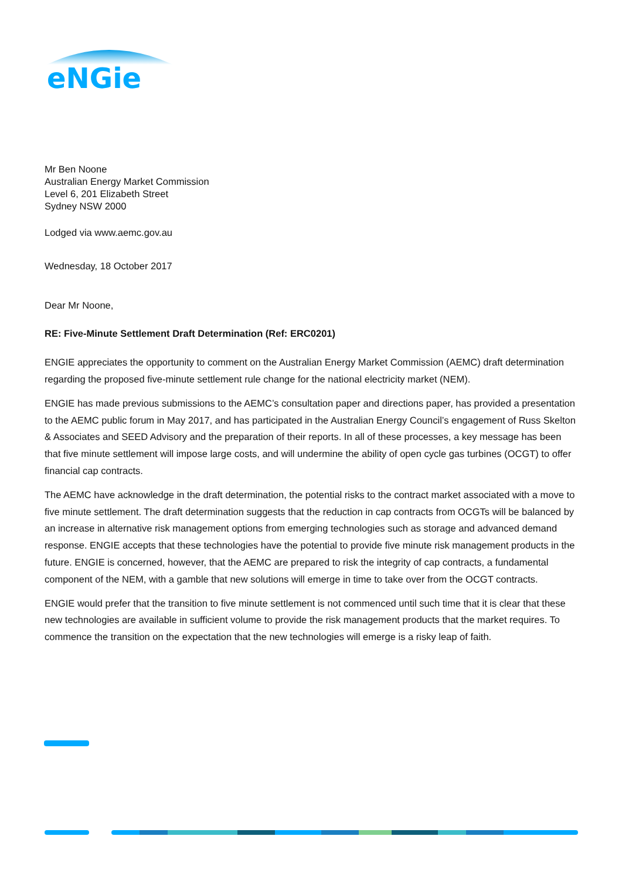eNGie
Mr Ben Noone
Australian Energy Market Commission
Level 6, 201 Elizabeth Street
Sydney NSW 2000
Lodged via www.aemc.gov.au
Wednesday, 18 October 2017
Dear Mr Noone,
RE: Five-Minute Settlement Draft Determination (Ref: ERC0201)
ENGIE appreciates the opportunity to comment on the Australian Energy Market Commission (AEMC) draft determination regarding the proposed five-minute settlement rule change for the national electricity market (NEM).
ENGIE has made previous submissions to the AEMC’s consultation paper and directions paper, has provided a presentation to the AEMC public forum in May 2017, and has participated in the Australian Energy Council’s engagement of Russ Skelton & Associates and SEED Advisory and the preparation of their reports. In all of these processes, a key message has been that five minute settlement will impose large costs, and will undermine the ability of open cycle gas turbines (OCGT) to offer financial cap contracts.
The AEMC have acknowledge in the draft determination, the potential risks to the contract market associated with a move to five minute settlement. The draft determination suggests that the reduction in cap contracts from OCGTs will be balanced by an increase in alternative risk management options from emerging technologies such as storage and advanced demand response. ENGIE accepts that these technologies have the potential to provide five minute risk management products in the future. ENGIE is concerned, however, that the AEMC are prepared to risk the integrity of cap contracts, a fundamental component of the NEM, with a gamble that new solutions will emerge in time to take over from the OCGT contracts.
ENGIE would prefer that the transition to five minute settlement is not commenced until such time that it is clear that these new technologies are available in sufficient volume to provide the risk management products that the market requires. To commence the transition on the expectation that the new technologies will emerge is a risky leap of faith.